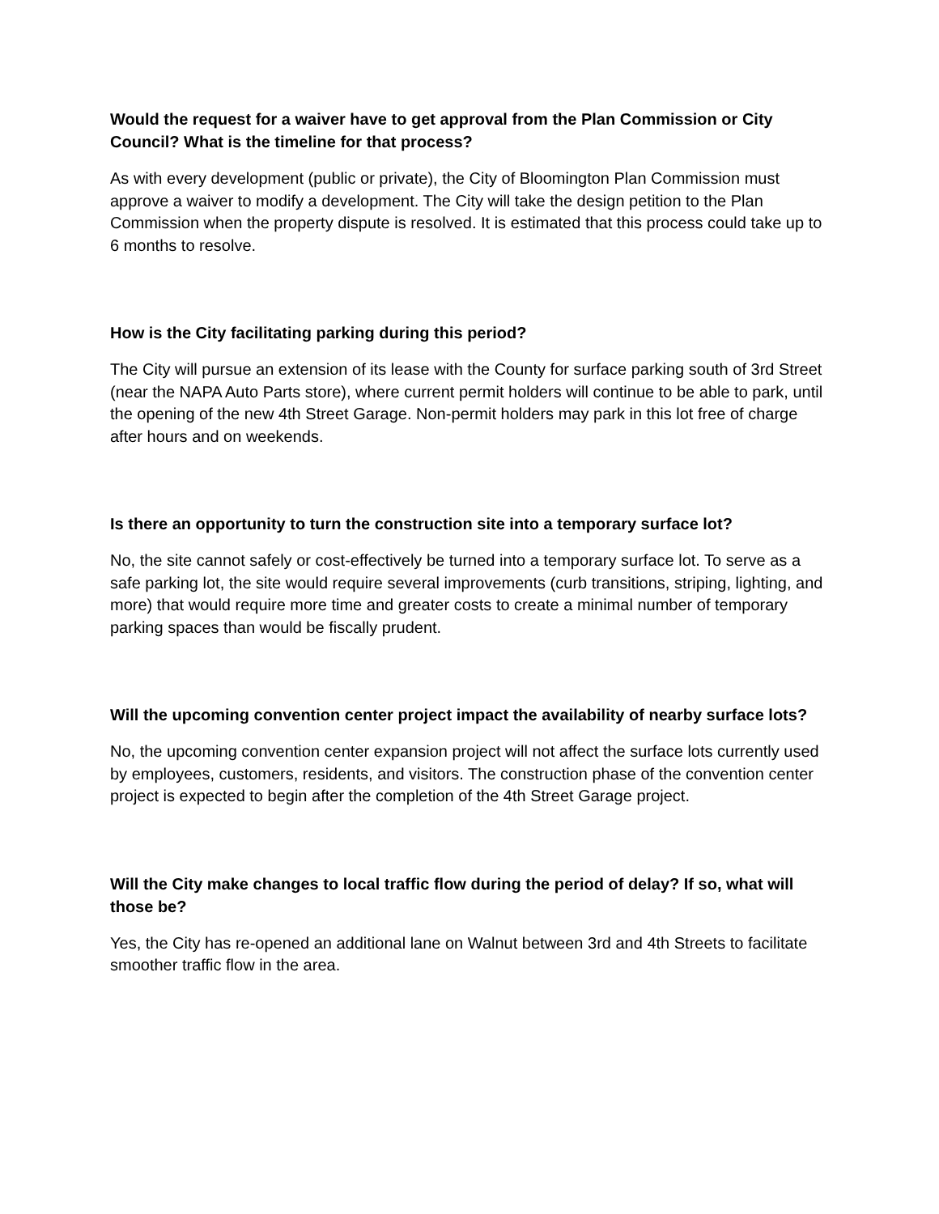Would the request for a waiver have to get approval from the Plan Commission or City Council? What is the timeline for that process?
As with every development (public or private), the City of Bloomington Plan Commission must approve a waiver to modify a development. The City will take the design petition to the Plan Commission when the property dispute is resolved. It is estimated that this process could take up to 6 months to resolve.
How is the City facilitating parking during this period?
The City will pursue an extension of its lease with the County for surface parking south of 3rd Street (near the NAPA Auto Parts store), where current permit holders will continue to be able to park, until the opening of the new 4th Street Garage. Non-permit holders may park in this lot free of charge after hours and on weekends.
Is there an opportunity to turn the construction site into a temporary surface lot?
No, the site cannot safely or cost-effectively be turned into a temporary surface lot. To serve as a safe parking lot, the site would require several improvements (curb transitions, striping, lighting, and more) that would require more time and greater costs to create a minimal number of temporary parking spaces than would be fiscally prudent.
Will the upcoming convention center project impact the availability of nearby surface lots?
No, the upcoming convention center expansion project will not affect the surface lots currently used by employees, customers, residents, and visitors. The construction phase of the convention center project is expected to begin after the completion of the 4th Street Garage project.
Will the City make changes to local traffic flow during the period of delay? If so, what will those be?
Yes, the City has re-opened an additional lane on Walnut between 3rd and 4th Streets to facilitate smoother traffic flow in the area.